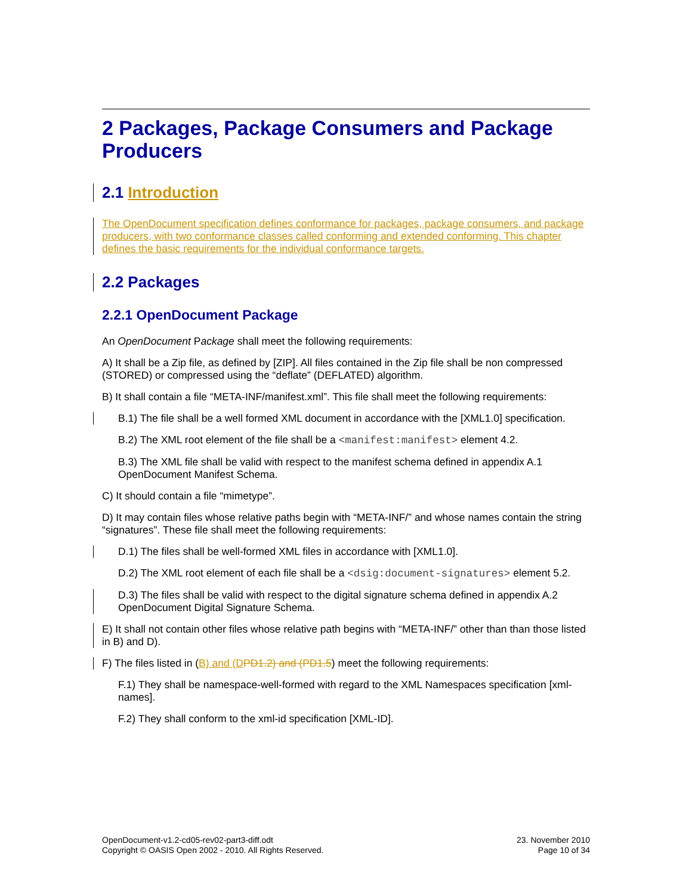2 Packages, Package Consumers and Package Producers
2.1 Introduction
The OpenDocument specification defines conformance for packages, package consumers, and package producers, with two conformance classes called conforming and extended conforming. This chapter defines the basic requirements for the individual conformance targets.
2.2 Packages
2.2.1 OpenDocument Package
An OpenDocument Package shall meet the following requirements:
A) It shall be a Zip file, as defined by [ZIP]. All files contained in the Zip file shall be non compressed (STORED) or compressed using the “deflate” (DEFLATED) algorithm.
B) It shall contain a file “META-INF/manifest.xml”. This file shall meet the following requirements:
B.1) The file shall be a well formed XML document in accordance with the [XML1.0] specification.
B.2) The XML root element of the file shall be a <manifest:manifest> element 4.2.
B.3) The XML file shall be valid with respect to the manifest schema defined in appendix A.1 OpenDocument Manifest Schema.
C) It should contain a file “mimetype”.
D) It may contain files whose relative paths begin with “META-INF/” and whose names contain the string “signatures”. These file shall meet the following requirements:
D.1) The files shall be well-formed XML files in accordance with [XML1.0].
D.2) The XML root element of each file shall be a <dsig:document-signatures> element 5.2.
D.3) The files shall be valid with respect to the digital signature schema defined in appendix A.2 OpenDocument Digital Signature Schema.
E) It shall not contain other files whose relative path begins with “META-INF/” other than than those listed in B) and D).
F) The files listed in (B) and (D PD1.2) and (PD1.5) meet the following requirements:
F.1) They shall be namespace-well-formed with regard to the XML Namespaces specification [xml-names].
F.2) They shall conform to the xml-id specification [XML-ID].
OpenDocument-v1.2-cd05-rev02-part3-diff.odt
Copyright © OASIS Open 2002 - 2010. All Rights Reserved.
23. November 2010
Page 10 of 34